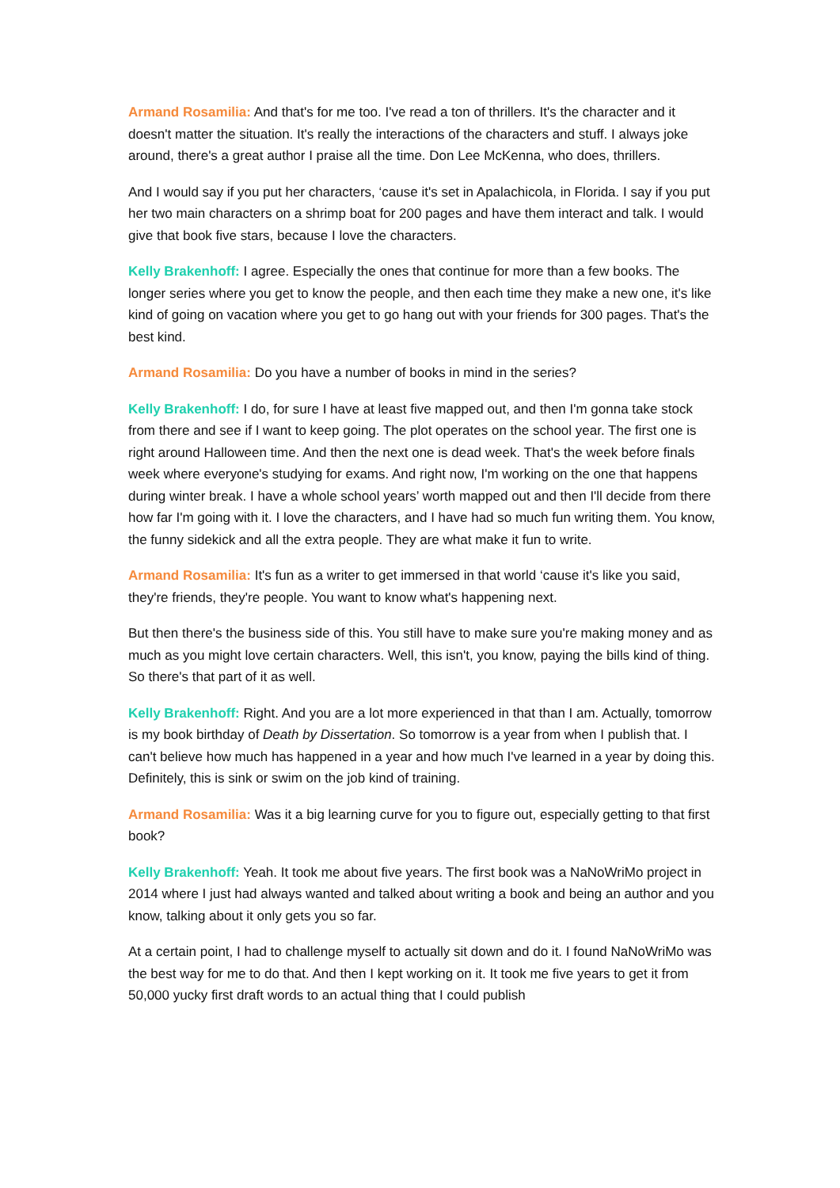Armand Rosamilia: And that's for me too. I've read a ton of thrillers. It's the character and it doesn't matter the situation. It's really the interactions of the characters and stuff. I always joke around, there's a great author I praise all the time. Don Lee McKenna, who does, thrillers.
And I would say if you put her characters, ‘cause it's set in Apalachicola, in Florida. I say if you put her two main characters on a shrimp boat for 200 pages and have them interact and talk. I would give that book five stars, because I love the characters.
Kelly Brakenhoff: I agree. Especially the ones that continue for more than a few books. The longer series where you get to know the people, and then each time they make a new one, it's like kind of going on vacation where you get to go hang out with your friends for 300 pages. That's the best kind.
Armand Rosamilia: Do you have a number of books in mind in the series?
Kelly Brakenhoff: I do, for sure I have at least five mapped out, and then I'm gonna take stock from there and see if I want to keep going. The plot operates on the school year. The first one is right around Halloween time. And then the next one is dead week. That's the week before finals week where everyone's studying for exams. And right now, I'm working on the one that happens during winter break. I have a whole school years’ worth mapped out and then I'll decide from there how far I'm going with it. I love the characters, and I have had so much fun writing them. You know, the funny sidekick and all the extra people. They are what make it fun to write.
Armand Rosamilia: It's fun as a writer to get immersed in that world ‘cause it's like you said, they're friends, they're people. You want to know what's happening next.
But then there's the business side of this. You still have to make sure you're making money and as much as you might love certain characters. Well, this isn't, you know, paying the bills kind of thing. So there's that part of it as well.
Kelly Brakenhoff: Right. And you are a lot more experienced in that than I am. Actually, tomorrow is my book birthday of Death by Dissertation. So tomorrow is a year from when I publish that. I can't believe how much has happened in a year and how much I've learned in a year by doing this. Definitely, this is sink or swim on the job kind of training.
Armand Rosamilia: Was it a big learning curve for you to figure out, especially getting to that first book?
Kelly Brakenhoff: Yeah. It took me about five years. The first book was a NaNoWriMo project in 2014 where I just had always wanted and talked about writing a book and being an author and you know, talking about it only gets you so far.
At a certain point, I had to challenge myself to actually sit down and do it. I found NaNoWriMo was the best way for me to do that. And then I kept working on it. It took me five years to get it from 50,000 yucky first draft words to an actual thing that I could publish